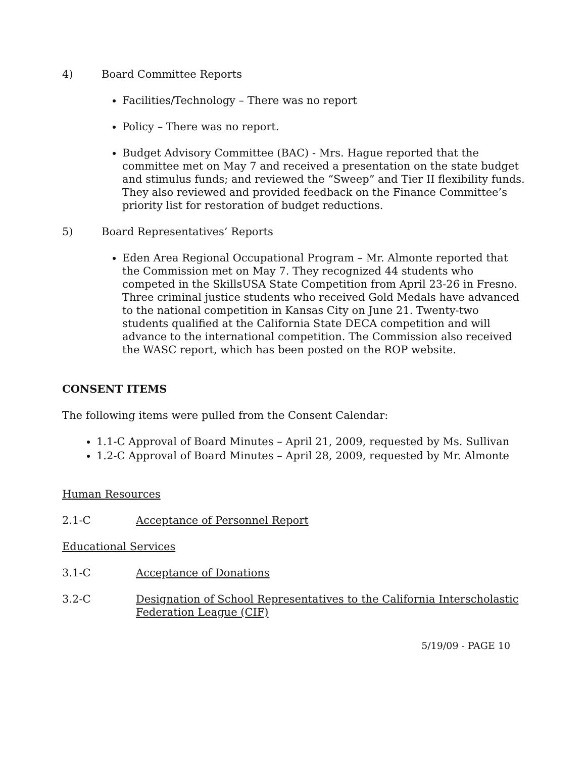4) Board Committee Reports
Facilities/Technology – There was no report
Policy – There was no report.
Budget Advisory Committee (BAC) - Mrs. Hague reported that the committee met on May 7 and received a presentation on the state budget and stimulus funds; and reviewed the “Sweep” and Tier II flexibility funds. They also reviewed and provided feedback on the Finance Committee’s priority list for restoration of budget reductions.
5) Board Representatives’ Reports
Eden Area Regional Occupational Program – Mr. Almonte reported that the Commission met on May 7. They recognized 44 students who competed in the SkillsUSA State Competition from April 23-26 in Fresno. Three criminal justice students who received Gold Medals have advanced to the national competition in Kansas City on June 21. Twenty-two students qualified at the California State DECA competition and will advance to the international competition. The Commission also received the WASC report, which has been posted on the ROP website.
CONSENT ITEMS
The following items were pulled from the Consent Calendar:
1.1-C Approval of Board Minutes – April 21, 2009, requested by Ms. Sullivan
1.2-C Approval of Board Minutes – April 28, 2009, requested by Mr. Almonte
Human Resources
2.1-C Acceptance of Personnel Report
Educational Services
3.1-C Acceptance of Donations
3.2-C Designation of School Representatives to the California Interscholastic Federation League (CIF)
5/19/09 - PAGE 10